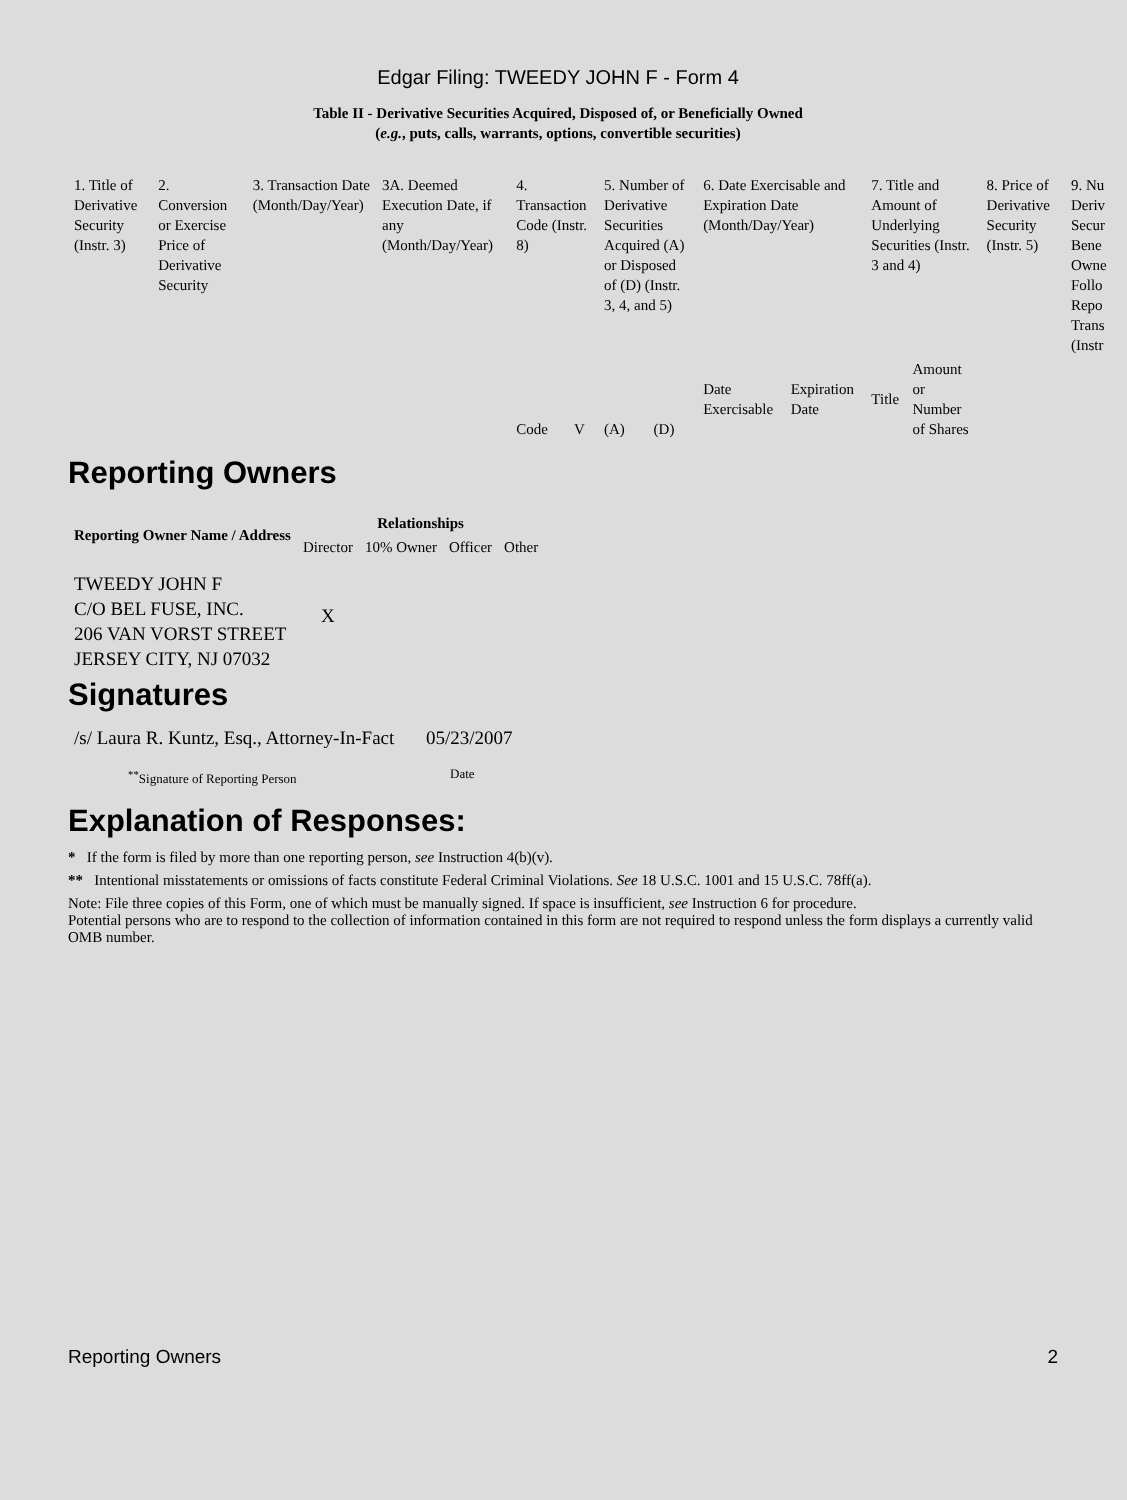Edgar Filing: TWEEDY JOHN F - Form 4
Table II - Derivative Securities Acquired, Disposed of, or Beneficially Owned
(e.g., puts, calls, warrants, options, convertible securities)
| 1. Title of Derivative Security (Instr. 3) | 2. Conversion or Exercise Price of Derivative Security | 3. Transaction Date (Month/Day/Year) | 3A. Deemed Execution Date, if any (Month/Day/Year) | 4. Transaction Code (Instr. 8) | | 5. Number of Derivative Securities Acquired (A) or Disposed of (D) (Instr. 3, 4, and 5) | | 6. Date Exercisable and Expiration Date (Month/Day/Year) | | 7. Title and Amount of Underlying Securities (Instr. 3 and 4) | | 8. Price of Derivative Security (Instr. 5) | 9. Nu Deriv Secur Bene Owne Follo Repo Trans (Instr |
| | | | | Code | V | (A) | (D) | Date Exercisable | Expiration Date | Title | Amount or Number of Shares | | |
Reporting Owners
| Reporting Owner Name / Address | Relationships | | | |
| --- | --- | --- | --- | --- |
| | Director | 10% Owner | Officer | Other |
| TWEEDY JOHN F C/O BEL FUSE, INC. 206 VAN VORST STREET JERSEY CITY, NJ 07032 | X | | | |
Signatures
| /s/ Laura R. Kuntz, Esq., Attorney-In-Fact | 05/23/2007 |
| <sup>**</sup> Signature of Reporting Person | Date |
Explanation of Responses:
* If the form is filed by more than one reporting person, see Instruction 4(b)(v).
** Intentional misstatements or omissions of facts constitute Federal Criminal Violations. See 18 U.S.C. 1001 and 15 U.S.C. 78ff(a).
Note: File three copies of this Form, one of which must be manually signed. If space is insufficient, see Instruction 6 for procedure.
Potential persons who are to respond to the collection of information contained in this form are not required to respond unless the form displays a currently valid OMB number.
Reporting Owners 2